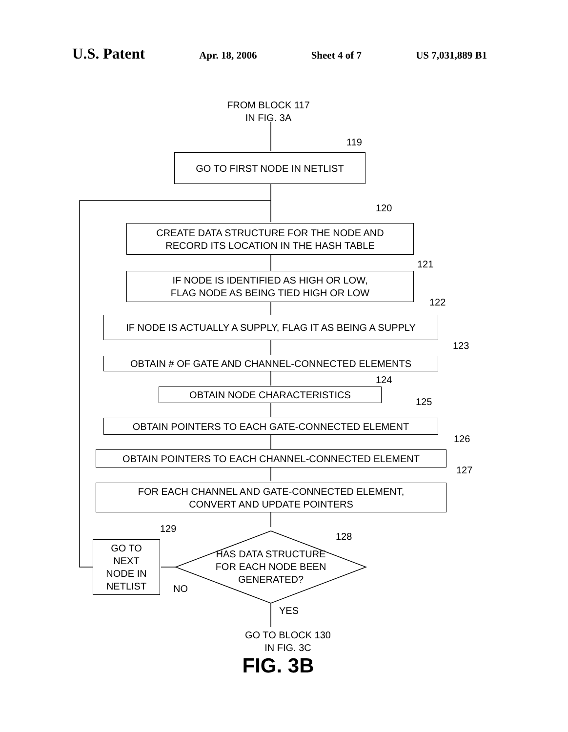U.S. Patent Apr. 18, 2006 Sheet 4 of 7 US 7,031,889 B1
FROM BLOCK 117
IN FIG. 3A
119
GO TO FIRST NODE IN NETLIST
120
CREATE DATA STRUCTURE FOR THE NODE AND
RECORD ITS LOCATION IN THE HASH TABLE
121
IF NODE IS IDENTIFIED AS HIGH OR LOW,
FLAG NODE AS BEING TIED HIGH OR LOW
122
IF NODE IS ACTUALLY A SUPPLY, FLAG IT AS BEING A SUPPLY
123
OBTAIN # OF GATE AND CHANNEL-CONNECTED ELEMENTS
124
OBTAIN NODE CHARACTERISTICS
125
OBTAIN POINTERS TO EACH GATE-CONNECTED ELEMENT
126
OBTAIN POINTERS TO EACH CHANNEL-CONNECTED ELEMENT
127
FOR EACH CHANNEL AND GATE-CONNECTED ELEMENT,
CONVERT AND UPDATE POINTERS
129
128
GO TO
NEXT
NODE IN
NETLIST
HAS DATA STRUCTURE
FOR EACH NODE BEEN
GENERATED?
NO
YES
GO TO BLOCK 130
IN FIG. 3C
FIG. 3B